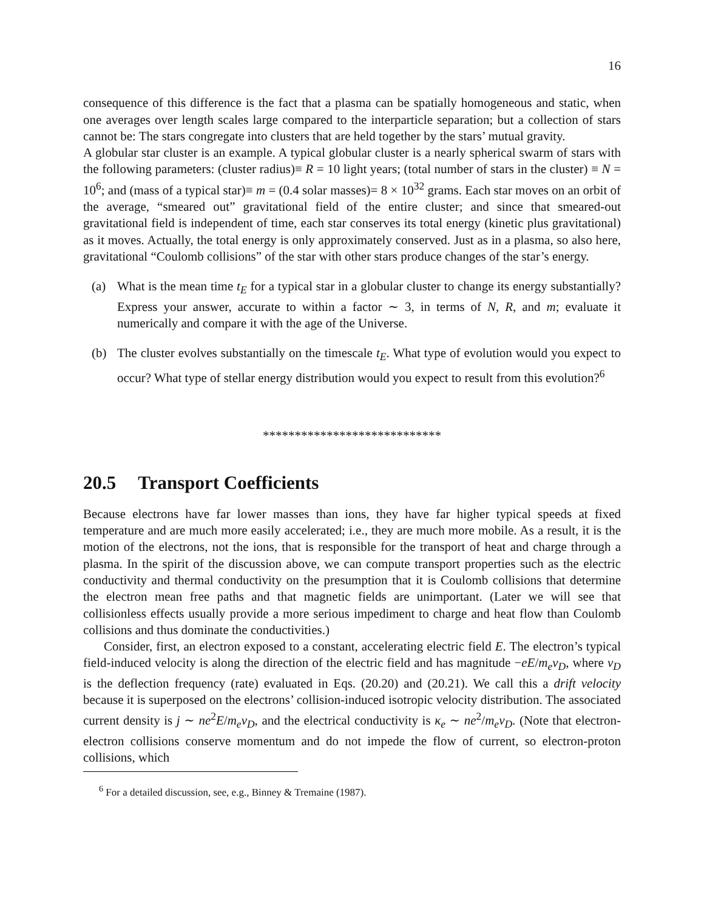16
consequence of this difference is the fact that a plasma can be spatially homogeneous and static, when one averages over length scales large compared to the interparticle separation; but a collection of stars cannot be: The stars congregate into clusters that are held together by the stars’ mutual gravity.
A globular star cluster is an example. A typical globular cluster is a nearly spherical swarm of stars with the following parameters: (cluster radius)≡ R = 10 light years; (total number of stars in the cluster) ≡ N = 10<sup>6</sup>; and (mass of a typical star)≡ m = (0.4 solar masses)= 8 × 10<sup>32</sup> grams. Each star moves on an orbit of the average, “smeared out” gravitational field of the entire cluster; and since that smeared-out gravitational field is independent of time, each star conserves its total energy (kinetic plus gravitational) as it moves. Actually, the total energy is only approximately conserved. Just as in a plasma, so also here, gravitational “Coulomb collisions” of the star with other stars produce changes of the star’s energy.
(a) What is the mean time t<sub>E</sub> for a typical star in a globular cluster to change its energy substantially? Express your answer, accurate to within a factor ∼ 3, in terms of N, R, and m; evaluate it numerically and compare it with the age of the Universe.
(b) The cluster evolves substantially on the timescale t<sub>E</sub>. What type of evolution would you expect to occur? What type of stellar energy distribution would you expect to result from this evolution?<sup>6</sup>
****************************
20.5 Transport Coefficients
Because electrons have far lower masses than ions, they have far higher typical speeds at fixed temperature and are much more easily accelerated; i.e., they are much more mobile. As a result, it is the motion of the electrons, not the ions, that is responsible for the transport of heat and charge through a plasma. In the spirit of the discussion above, we can compute transport properties such as the electric conductivity and thermal conductivity on the presumption that it is Coulomb collisions that determine the electron mean free paths and that magnetic fields are unimportant. (Later we will see that collisionless effects usually provide a more serious impediment to charge and heat flow than Coulomb collisions and thus dominate the conductivities.)
Consider, first, an electron exposed to a constant, accelerating electric field E. The electron’s typical field-induced velocity is along the direction of the electric field and has magnitude −eE/m<sub>e</sub>ν<sub>D</sub>, where ν<sub>D</sub> is the deflection frequency (rate) evaluated in Eqs. (20.20) and (20.21). We call this a drift velocity because it is superposed on the electrons’ collision-induced isotropic velocity distribution. The associated current density is j ∼ ne<sup>2</sup>E/m<sub>e</sub>ν<sub>D</sub>, and the electrical conductivity is κ<sub>e</sub> ∼ ne<sup>2</sup>/m<sub>e</sub>ν<sub>D</sub>. (Note that electron-electron collisions conserve momentum and do not impede the flow of current, so electron-proton collisions, which
<sup>6</sup> For a detailed discussion, see, e.g., Binney & Tremaine (1987).